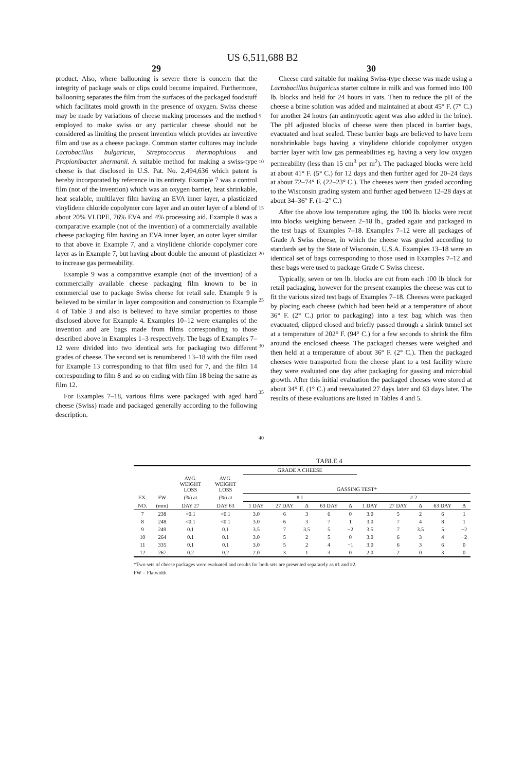US 6,511,688 B2
29 30
product. Also, where ballooning is severe there is concern that the integrity of package seals or clips could become impaired. Furthermore, ballooning separates the film from the surfaces of the packaged foodstuff which facilitates mold growth in the presence of oxygen. Swiss cheese may be made by variations of cheese making processes and the method employed to make swiss or any particular cheese should not be considered as limiting the present invention which provides an inventive film and use as a cheese package. Common starter cultures may include Lactobacillus bulgaricus, Streptococcus thermophilous and Propionibacter shermanii. A suitable method for making a swiss-type cheese is that disclosed in U.S. Pat. No. 2,494,636 which patent is hereby incorporated by reference in its entirety. Example 7 was a control film (not of the invention) which was an oxygen barrier, heat shrinkable, heat sealable, multilayer film having an EVA inner layer, a plasticized vinylidene chloride copolymer core layer and an outer layer of a blend of about 20% VLDPE, 76% EVA and 4% processing aid. Example 8 was a comparative example (not of the invention) of a commercially available cheese packaging film having an EVA inner layer, an outer layer similar to that above in Example 7, and a vinylidene chloride copolymer core layer as in Example 7, but having about double the amount of plasticizer to increase gas permeability.
Example 9 was a comparative example (not of the invention) of a commercially available cheese packaging film known to be in commercial use to package Swiss cheese for retail sale. Example 9 is believed to be similar in layer composition and construction to Example 4 of Table 3 and also is believed to have similar properties to those disclosed above for Example 4. Examples 10–12 were examples of the invention and are bags made from films corresponding to those described above in Examples 1–3 respectively. The bags of Examples 7–12 were divided into two identical sets for packaging two different grades of cheese. The second set is renumbered 13–18 with the film used for Example 13 corresponding to that film used for 7, and the film 14 corresponding to film 8 and so on ending with film 18 being the same as film 12.
For Examples 7–18, various films were packaged with aged hard cheese (Swiss) made and packaged generally according to the following description.
5
10
15
20
25
30
35
40
Cheese curd suitable for making Swiss-type cheese was made using a Lactobacillus bulgaricus starter culture in milk and was formed into 100 lb. blocks and held for 24 hours in vats. Then to reduce the pH of the cheese a brine solution was added and maintained at about 45° F. (7° C.) for another 24 hours (an antimycotic agent was also added in the brine). The pH adjusted blocks of cheese were then placed in barrier bags, evacuated and heat sealed. These barrier bags are believed to have been nonshrinkable bags having a vinylidene chloride copolymer oxygen barrier layer with low gas permeabilities eg. having a very low oxygen permeability (less than 15 cm<sup>3</sup> per m<sup>2</sup>). The packaged blocks were held at about 41° F. (5° C.) for 12 days and then further aged for 20–24 days at about 72–74° F. (22–23° C.). The cheeses were then graded according to the Wisconsin grading system and further aged between 12–28 days at about 34–36° F. (1–2° C.)
After the above low temperature aging, the 100 lb. blocks were recut into blocks weighing between 2–18 lb., graded again and packaged in the test bags of Examples 7–18. Examples 7–12 were all packages of Grade A Swiss cheese, in which the cheese was graded according to standards set by the State of Wisconsin, U.S.A. Examples 13–18 were an identical set of bags corresponding to those used in Examples 7–12 and these bags were used to package Grade C Swiss cheese.
Typically, seven or ten lb. blocks are cut from each 100 lb block for retail packaging, however for the present examples the cheese was cut to fit the various sized test bags of Examples 7–18. Cheeses were packaged by placing each cheese (which had been held at a temperature of about 36° F. (2° C.) prior to packaging) into a test bag which was then evacuated, clipped closed and briefly passed through a shrink tunnel set at a temperature of 202° F. (94° C.) for a few seconds to shrink the film around the enclosed cheese. The packaged cheeses were weighed and then held at a temperature of about 36° F. (2° C.). Then the packaged cheeses were transported from the cheese plant to a test facility where they were evaluated one day after packaging for gassing and microbial growth. After this initial evaluation the packaged cheeses were stored at about 34° F. (1° C.) and reevaluated 27 days later and 63 days later. The results of these evaluations are listed in Tables 4 and 5.
TABLE 4
| | | | | GRADE A CHEESE | | | | | | | | | |
| | | AVG. WEIGHT LOSS | AVG. WEIGHT LOSS | GASSING TEST* | | | | | | | | | |
| EX. | FW | (%) at | (%) at | # 1 | | | | | # 2 | | | | |
| NO. | (mm) | DAY 27 | DAY 63 | 1 DAY | 27 DAY | Δ | 63 DAY | Δ | 1 DAY | 27 DAY | Δ | 63 DAY | Δ |
| 7 | 238 | <0.1 | <0.1 | 3.0 | 6 | 3 | 6 | 0 | 3.0 | 5 | 2 | 6 | 1 |
| 8 | 248 | <0.1 | <0.1 | 3.0 | 6 | 3 | 7 | 1 | 3.0 | 7 | 4 | 8 | 1 |
| 9 | 249 | 0.1 | 0.1 | 3.5 | 7 | 3.5 | 5 | −2 | 3.5 | 7 | 3.5 | 5 | −2 |
| 10 | 264 | 0.1 | 0.1 | 3.0 | 5 | 2 | 5 | 0 | 3.0 | 6 | 3 | 4 | −2 |
| 11 | 335 | 0.1 | 0.1 | 3.0 | 5 | 2 | 4 | −1 | 3.0 | 6 | 3 | 6 | 0 |
| 12 | 267 | 0.2 | 0.2 | 2.0 | 3 | 1 | 3 | 0 | 2.0 | 2 | 0 | 3 | 0 |
*Two sets of cheese packages were evaluated and results for both sets are presented separately as #1 and #2.
FW = Flatwidth